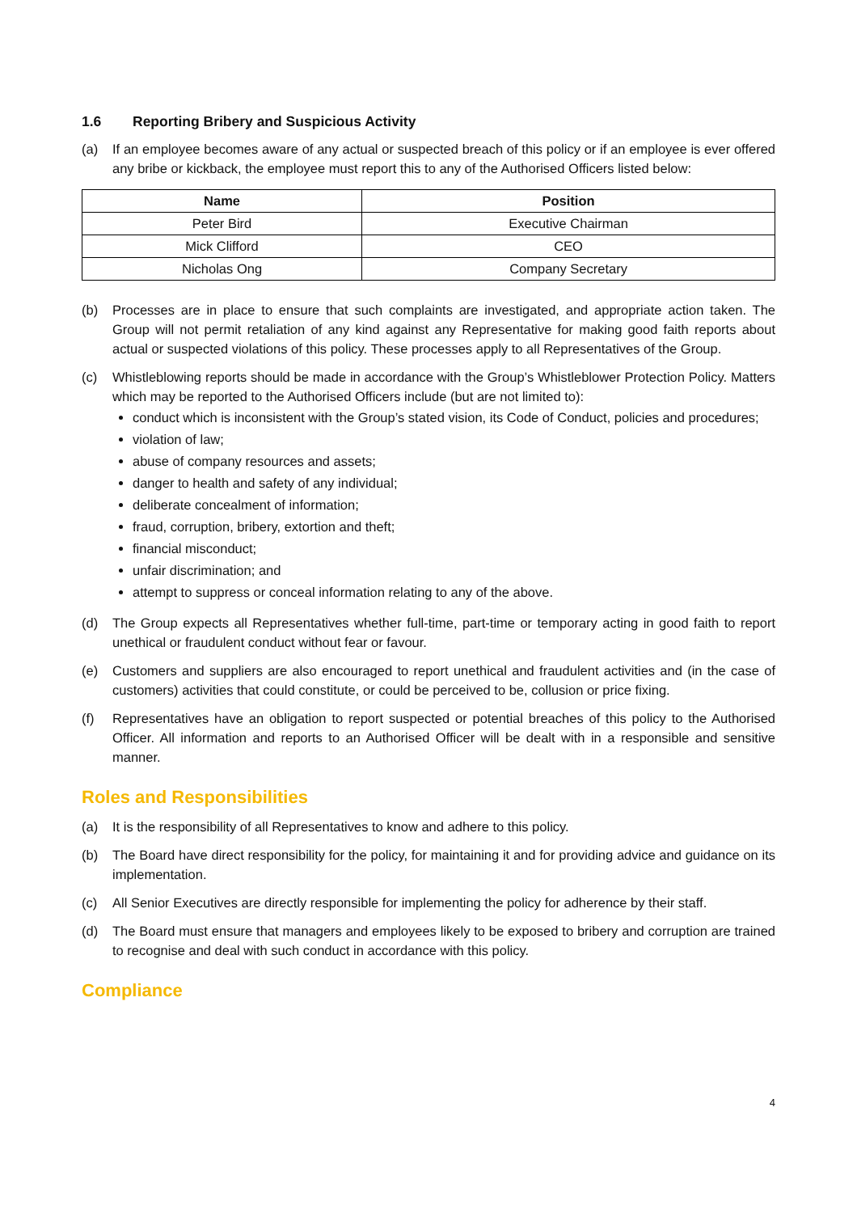1.6 Reporting Bribery and Suspicious Activity
(a) If an employee becomes aware of any actual or suspected breach of this policy or if an employee is ever offered any bribe or kickback, the employee must report this to any of the Authorised Officers listed below:
| Name | Position |
| --- | --- |
| Peter Bird | Executive Chairman |
| Mick Clifford | CEO |
| Nicholas Ong | Company Secretary |
(b) Processes are in place to ensure that such complaints are investigated, and appropriate action taken. The Group will not permit retaliation of any kind against any Representative for making good faith reports about actual or suspected violations of this policy. These processes apply to all Representatives of the Group.
(c) Whistleblowing reports should be made in accordance with the Group’s Whistleblower Protection Policy. Matters which may be reported to the Authorised Officers include (but are not limited to):
conduct which is inconsistent with the Group’s stated vision, its Code of Conduct, policies and procedures;
violation of law;
abuse of company resources and assets;
danger to health and safety of any individual;
deliberate concealment of information;
fraud, corruption, bribery, extortion and theft;
financial misconduct;
unfair discrimination; and
attempt to suppress or conceal information relating to any of the above.
(d) The Group expects all Representatives whether full-time, part-time or temporary acting in good faith to report unethical or fraudulent conduct without fear or favour.
(e) Customers and suppliers are also encouraged to report unethical and fraudulent activities and (in the case of customers) activities that could constitute, or could be perceived to be, collusion or price fixing.
(f) Representatives have an obligation to report suspected or potential breaches of this policy to the Authorised Officer. All information and reports to an Authorised Officer will be dealt with in a responsible and sensitive manner.
Roles and Responsibilities
(a) It is the responsibility of all Representatives to know and adhere to this policy.
(b) The Board have direct responsibility for the policy, for maintaining it and for providing advice and guidance on its implementation.
(c) All Senior Executives are directly responsible for implementing the policy for adherence by their staff.
(d) The Board must ensure that managers and employees likely to be exposed to bribery and corruption are trained to recognise and deal with such conduct in accordance with this policy.
Compliance
4